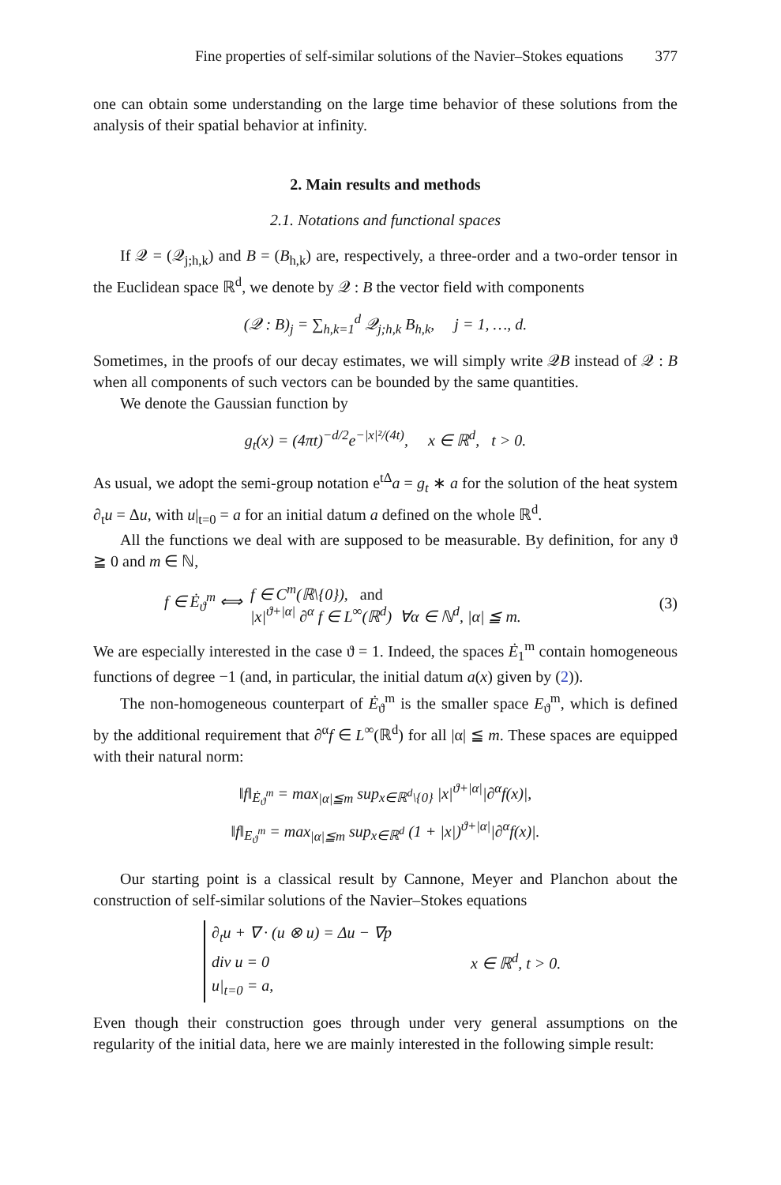Fine properties of self-similar solutions of the Navier–Stokes equations 377
one can obtain some understanding on the large time behavior of these solutions from the analysis of their spatial behavior at infinity.
2. Main results and methods
2.1. Notations and functional spaces
If 𝒬 = (𝒬<sub>j;h,k</sub>) and B = (B<sub>h,k</sub>) are, respectively, a three-order and a two-order tensor in the Euclidean space ℝ<sup>d</sup>, we denote by 𝒬 : B the vector field with components
(𝒬 : B)<sub>j</sub> = ∑<sub>h,k=1</sub><sup>d</sup> 𝒬<sub>j;h,k</sub> B<sub>h,k</sub>, j = 1, …, d.
Sometimes, in the proofs of our decay estimates, we will simply write 𝒬B instead of 𝒬 : B when all components of such vectors can be bounded by the same quantities.
We denote the Gaussian function by
g<sub>t</sub>(x) = (4πt)<sup>−d/2</sup>e<sup>−|x|²/(4t)</sup>, x ∈ ℝ<sup>d</sup>, t > 0.
As usual, we adopt the semi-group notation e<sup>tΔ</sup>a = g<sub>t</sub> ∗ a for the solution of the heat system ∂<sub>t</sub>u = Δu, with u|<sub>t=0</sub> = a for an initial datum a defined on the whole ℝ<sup>d</sup>.
All the functions we deal with are supposed to be measurable. By definition, for any ϑ ≧ 0 and m ∈ ℕ,
f ∈ Ė<sub>ϑ</sub><sup>m</sup> ⟺ f ∈ C<sup>m</sup>(ℝ\{0}), and
|x|<sup>ϑ+|α|</sup> ∂<sup>α</sup> f ∈ L<sup>∞</sup>(ℝ<sup>d</sup>) ∀α ∈ ℕ<sup>d</sup>, |α| ≦ m. (3)
We are especially interested in the case ϑ = 1. Indeed, the spaces Ė<sub>1</sub><sup>m</sup> contain homogeneous functions of degree −1 (and, in particular, the initial datum a(x) given by (2)).
The non-homogeneous counterpart of Ė<sub>ϑ</sub><sup>m</sup> is the smaller space E<sub>ϑ</sub><sup>m</sup>, which is defined by the additional requirement that ∂<sup>α</sup>f ∈ L<sup>∞</sup>(ℝ<sup>d</sup>) for all |α| ≦ m. These spaces are equipped with their natural norm:
‖f‖<sub>Ė<sub>ϑ</sub><sup>m</sup></sub> = max<sub>|α|≦m</sub> sup<sub>x∈ℝ<sup>d</sup>\{0}</sub> |x|<sup>ϑ+|α|</sup>|∂<sup>α</sup>f(x)|,
‖f‖<sub>E<sub>ϑ</sub><sup>m</sup></sub> = max<sub>|α|≦m</sub> sup<sub>x∈ℝ<sup>d</sup></sub> (1 + |x|)<sup>ϑ+|α|</sup>|∂<sup>α</sup>f(x)|.
Our starting point is a classical result by Cannone, Meyer and Planchon about the construction of self-similar solutions of the Navier–Stokes equations
∂<sub>t</sub>u + ∇ · (u ⊗ u) = Δu − ∇p
div u = 0
u|<sub>t=0</sub> = a, x ∈ ℝ<sup>d</sup>, t > 0.
Even though their construction goes through under very general assumptions on the regularity of the initial data, here we are mainly interested in the following simple result: